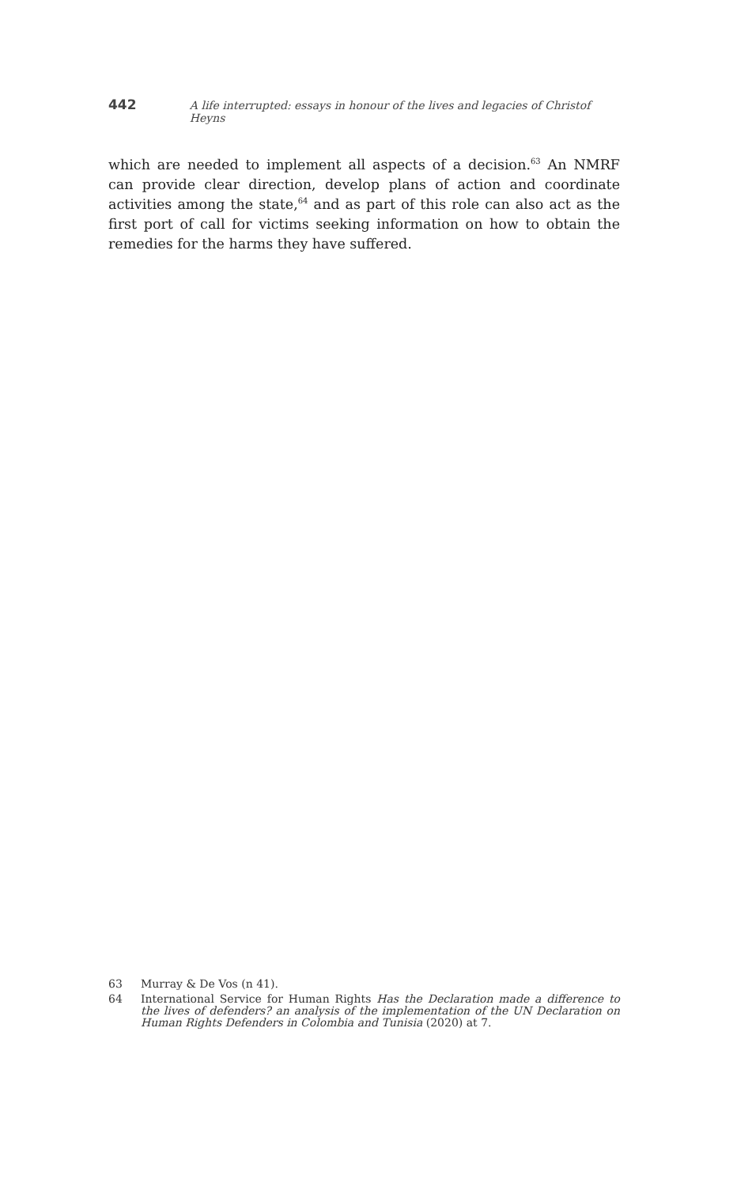442 A life interrupted: essays in honour of the lives and legacies of Christof Heyns
which are needed to implement all aspects of a decision.<sup>63</sup> An NMRF can provide clear direction, develop plans of action and coordinate activities among the state,<sup>64</sup> and as part of this role can also act as the first port of call for victims seeking information on how to obtain the remedies for the harms they have suffered.
63 Murray & De Vos (n 41).
64 International Service for Human Rights Has the Declaration made a difference to the lives of defenders? an analysis of the implementation of the UN Declaration on Human Rights Defenders in Colombia and Tunisia (2020) at 7.